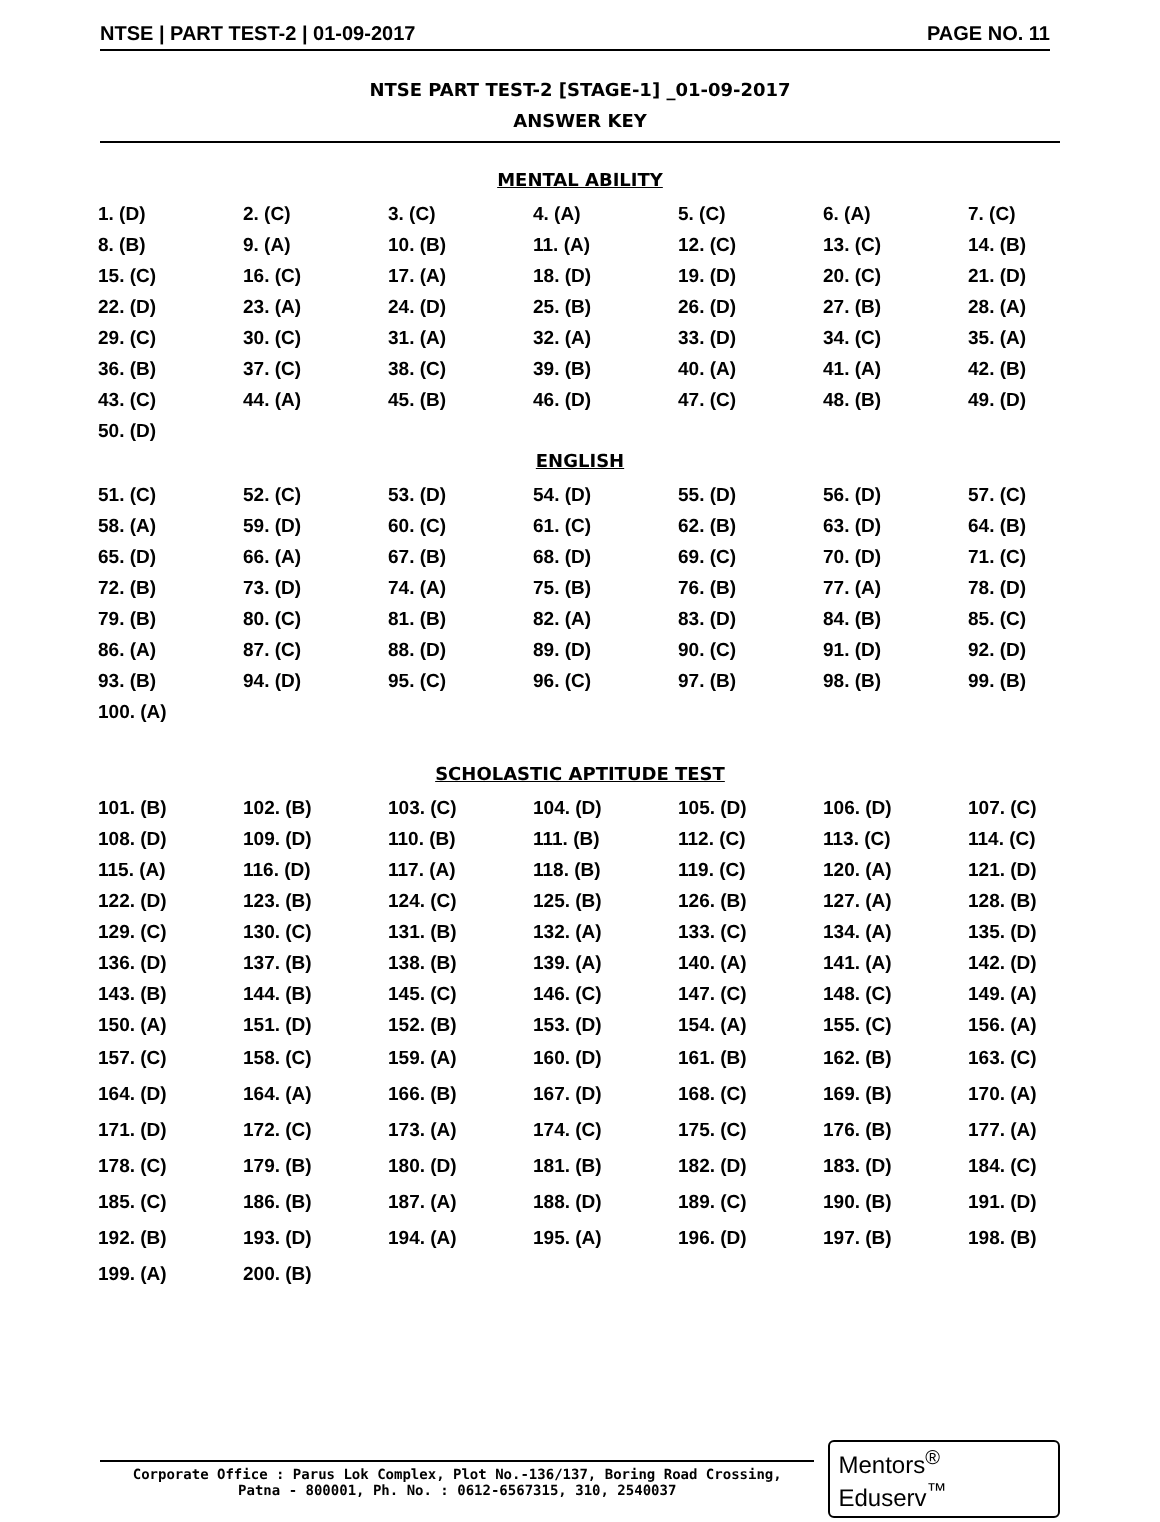NTSE | PART TEST-2 | 01-09-2017 PAGE NO. 11
NTSE PART TEST-2 [STAGE-1] _01-09-2017
ANSWER KEY
MENTAL ABILITY
| 1. (D) | 2. (C) | 3. (C) | 4. (A) | 5. (C) | 6. (A) | 7. (C) |
| 8. (B) | 9. (A) | 10. (B) | 11. (A) | 12. (C) | 13. (C) | 14. (B) |
| 15. (C) | 16. (C) | 17. (A) | 18. (D) | 19. (D) | 20. (C) | 21. (D) |
| 22. (D) | 23. (A) | 24. (D) | 25. (B) | 26. (D) | 27. (B) | 28. (A) |
| 29. (C) | 30. (C) | 31. (A) | 32. (A) | 33. (D) | 34. (C) | 35. (A) |
| 36. (B) | 37. (C) | 38. (C) | 39. (B) | 40. (A) | 41. (A) | 42. (B) |
| 43. (C) | 44. (A) | 45. (B) | 46. (D) | 47. (C) | 48. (B) | 49. (D) |
| 50. (D) | | | | | | |
ENGLISH
| 51. (C) | 52. (C) | 53. (D) | 54. (D) | 55. (D) | 56. (D) | 57. (C) |
| 58. (A) | 59. (D) | 60. (C) | 61. (C) | 62. (B) | 63. (D) | 64. (B) |
| 65. (D) | 66. (A) | 67. (B) | 68. (D) | 69. (C) | 70. (D) | 71. (C) |
| 72. (B) | 73. (D) | 74. (A) | 75. (B) | 76. (B) | 77. (A) | 78. (D) |
| 79. (B) | 80. (C) | 81. (B) | 82. (A) | 83. (D) | 84. (B) | 85. (C) |
| 86. (A) | 87. (C) | 88. (D) | 89. (D) | 90. (C) | 91. (D) | 92. (D) |
| 93. (B) | 94. (D) | 95. (C) | 96. (C) | 97. (B) | 98. (B) | 99. (B) |
| 100. (A) | | | | | | |
SCHOLASTIC APTITUDE TEST
| 101. (B) | 102. (B) | 103. (C) | 104. (D) | 105. (D) | 106. (D) | 107. (C) |
| 108. (D) | 109. (D) | 110. (B) | 111. (B) | 112. (C) | 113. (C) | 114. (C) |
| 115. (A) | 116. (D) | 117. (A) | 118. (B) | 119. (C) | 120. (A) | 121. (D) |
| 122. (D) | 123. (B) | 124. (C) | 125. (B) | 126. (B) | 127. (A) | 128. (B) |
| 129. (C) | 130. (C) | 131. (B) | 132. (A) | 133. (C) | 134. (A) | 135. (D) |
| 136. (D) | 137. (B) | 138. (B) | 139. (A) | 140. (A) | 141. (A) | 142. (D) |
| 143. (B) | 144. (B) | 145. (C) | 146. (C) | 147. (C) | 148. (C) | 149. (A) |
| 150. (A) | 151. (D) | 152. (B) | 153. (D) | 154. (A) | 155. (C) | 156. (A) |
| 157. (C) | 158. (C) | 159. (A) | 160. (D) | 161. (B) | 162. (B) | 163. (C) |
| 164. (D) | 164. (A) | 166. (B) | 167. (D) | 168. (C) | 169. (B) | 170. (A) |
| 171. (D) | 172. (C) | 173. (A) | 174. (C) | 175. (C) | 176. (B) | 177. (A) |
| 178. (C) | 179. (B) | 180. (D) | 181. (B) | 182. (D) | 183. (D) | 184. (C) |
| 185. (C) | 186. (B) | 187. (A) | 188. (D) | 189. (C) | 190. (B) | 191. (D) |
| 192. (B) | 193. (D) | 194. (A) | 195. (A) | 196. (D) | 197. (B) | 198. (B) |
| 199. (A) | 200. (B) | | | | | |
Corporate Office : Parus Lok Complex, Plot No.-136/137, Boring Road Crossing,
Patna - 800001, Ph. No. : 0612-6567315, 310, 2540037
Mentors<sup>®</sup> Eduserv<sup>™</sup>